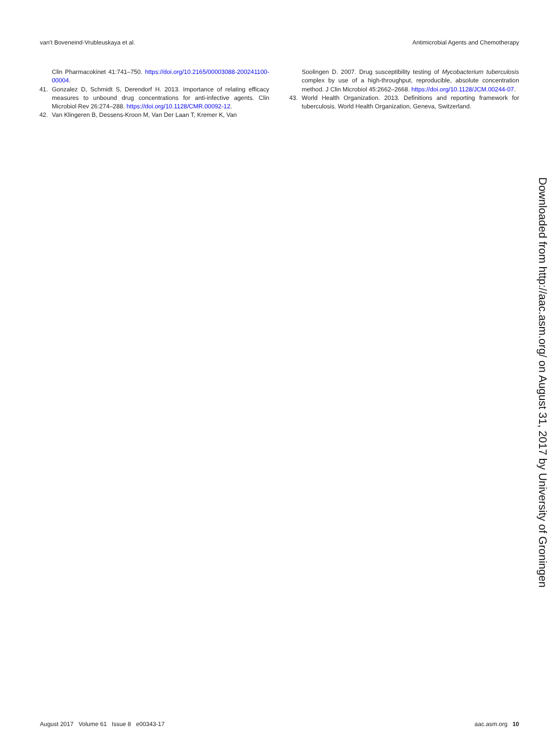van’t Boveneind-Vrubleuskaya et al. Antimicrobial Agents and Chemotherapy
Clin Pharmacokinet 41:741–750. https://doi.org/10.2165/00003088-200241100-00004.
41. Gonzalez D, Schmidt S, Derendorf H. 2013. Importance of relating efficacy measures to unbound drug concentrations for anti-infective agents. Clin Microbiol Rev 26:274–288. https://doi.org/10.1128/CMR.00092-12.
42. Van Klingeren B, Dessens-Kroon M, Van Der Laan T, Kremer K, Van
Soolingen D. 2007. Drug susceptibility testing of Mycobacterium tuberculosis complex by use of a high-throughput, reproducible, absolute concentration method. J Clin Microbiol 45:2662–2668. https://doi.org/10.1128/JCM.00244-07.
43. World Health Organization. 2013. Definitions and reporting framework for tuberculosis. World Health Organization, Geneva, Switzerland.
Downloaded from http://aac.asm.org/ on August 31, 2017 by University of Groningen
August 2017 Volume 61 Issue 8 e00343-17 aac.asm.org 10